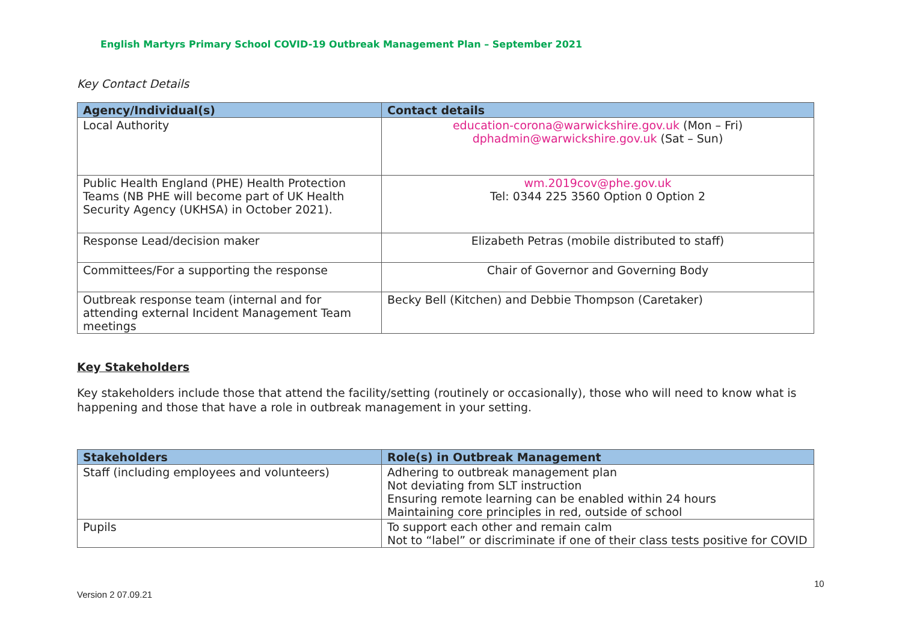English Martyrs Primary School COVID-19 Outbreak Management Plan – September 2021
Key Contact Details
| Agency/Individual(s) | Contact details |
| --- | --- |
| Local Authority | education-corona@warwickshire.gov.uk (Mon – Fri) dphadmin@warwickshire.gov.uk (Sat – Sun) |
| Public Health England (PHE) Health Protection Teams (NB PHE will become part of UK Health Security Agency (UKHSA) in October 2021). | wm.2019cov@phe.gov.uk Tel: 0344 225 3560 Option 0 Option 2 |
| Response Lead/decision maker | Elizabeth Petras (mobile distributed to staff) |
| Committees/For a supporting the response | Chair of Governor and Governing Body |
| Outbreak response team (internal and for attending external Incident Management Team meetings | Becky Bell (Kitchen) and Debbie Thompson (Caretaker) |
Key Stakeholders
Key stakeholders include those that attend the facility/setting (routinely or occasionally), those who will need to know what is happening and those that have a role in outbreak management in your setting.
| Stakeholders | Role(s) in Outbreak Management |
| --- | --- |
| Staff (including employees and volunteers) | Adhering to outbreak management plan Not deviating from SLT instruction Ensuring remote learning can be enabled within 24 hours Maintaining core principles in red, outside of school |
| Pupils | To support each other and remain calm Not to “label” or discriminate if one of their class tests positive for COVID |
10
Version 2 07.09.21